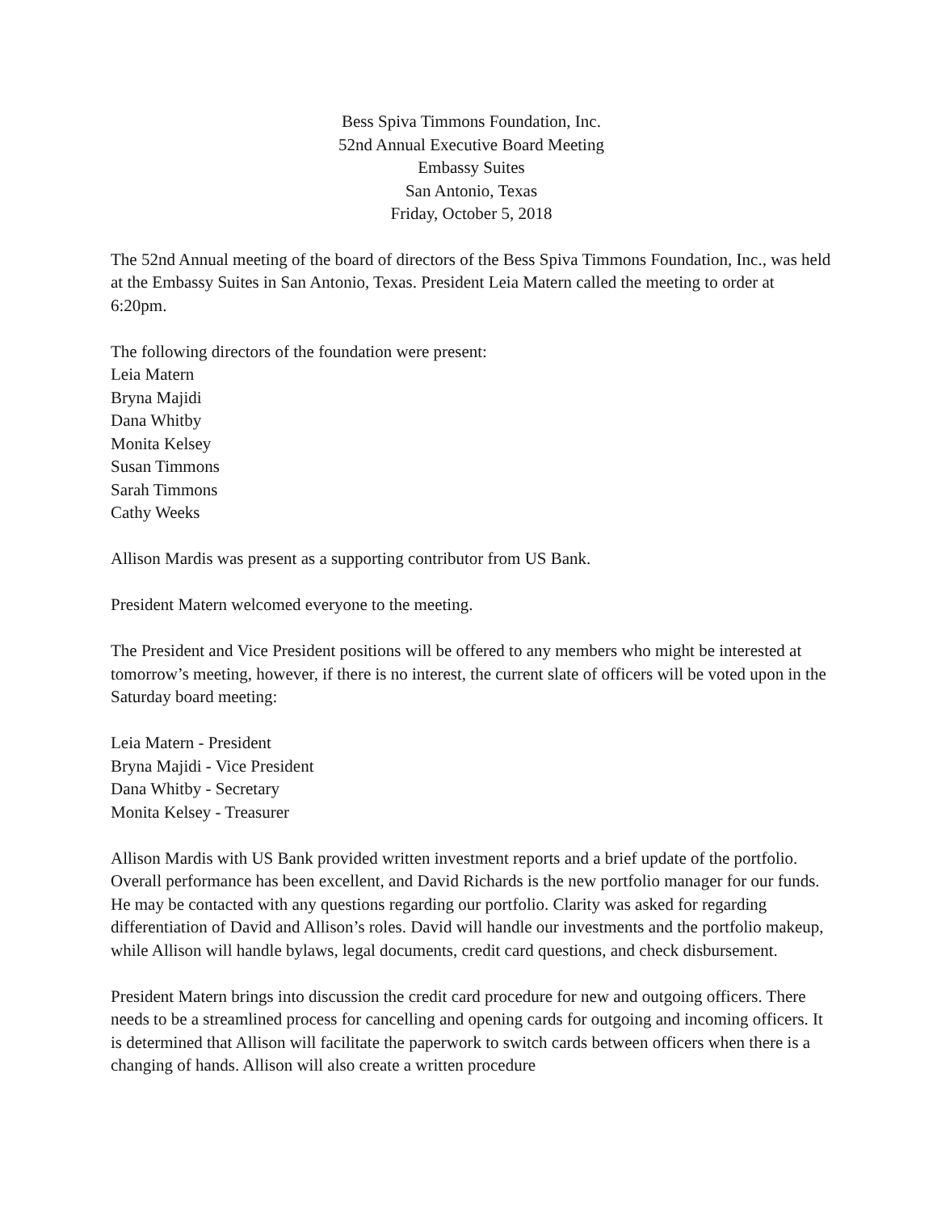Bess Spiva Timmons Foundation, Inc.
52nd Annual Executive Board Meeting
Embassy Suites
San Antonio, Texas
Friday, October 5, 2018
The 52nd Annual meeting of the board of directors of the Bess Spiva Timmons Foundation, Inc., was held at the Embassy Suites in San Antonio, Texas. President Leia Matern called the meeting to order at 6:20pm.
The following directors of the foundation were present:
Leia Matern
Bryna Majidi
Dana Whitby
Monita Kelsey
Susan Timmons
Sarah Timmons
Cathy Weeks
Allison Mardis was present as a supporting contributor from US Bank.
President Matern welcomed everyone to the meeting.
The President and Vice President positions will be offered to any members who might be interested at tomorrow’s meeting, however, if there is no interest, the current slate of officers will be voted upon in the Saturday board meeting:
Leia Matern - President
Bryna Majidi - Vice President
Dana Whitby - Secretary
Monita Kelsey - Treasurer
Allison Mardis with US Bank provided written investment reports and a brief update of the portfolio. Overall performance has been excellent, and David Richards is the new portfolio manager for our funds. He may be contacted with any questions regarding our portfolio. Clarity was asked for regarding differentiation of David and Allison’s roles. David will handle our investments and the portfolio makeup, while Allison will handle bylaws, legal documents, credit card questions, and check disbursement.
President Matern brings into discussion the credit card procedure for new and outgoing officers. There needs to be a streamlined process for cancelling and opening cards for outgoing and incoming officers. It is determined that Allison will facilitate the paperwork to switch cards between officers when there is a changing of hands. Allison will also create a written procedure